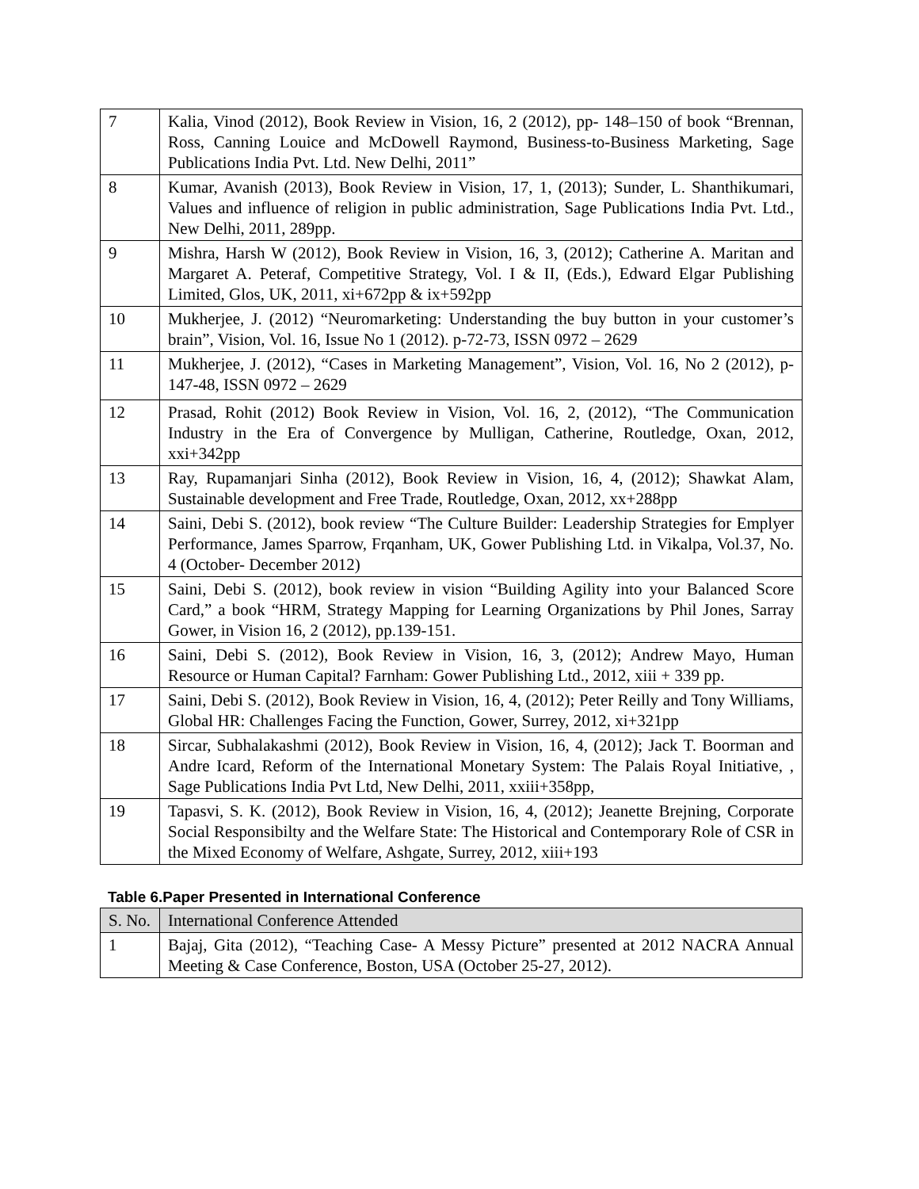| 7 | Kalia, Vinod (2012), Book Review in Vision, 16, 2 (2012), pp- 148–150 of book “Brennan, Ross, Canning Louice and McDowell Raymond, Business-to-Business Marketing, Sage Publications India Pvt. Ltd. New Delhi, 2011” |
| 8 | Kumar, Avanish (2013), Book Review in Vision, 17, 1, (2013); Sunder, L. Shanthikumari, Values and influence of religion in public administration, Sage Publications India Pvt. Ltd., New Delhi, 2011, 289pp. |
| 9 | Mishra, Harsh W (2012), Book Review in Vision, 16, 3, (2012); Catherine A. Maritan and Margaret A. Peteraf, Competitive Strategy, Vol. I & II, (Eds.), Edward Elgar Publishing Limited, Glos, UK, 2011, xi+672pp & ix+592pp |
| 10 | Mukherjee, J. (2012) “Neuromarketing: Understanding the buy button in your customer’s brain”, Vision, Vol. 16, Issue No 1 (2012). p-72-73, ISSN 0972 – 2629 |
| 11 | Mukherjee, J. (2012), “Cases in Marketing Management”, Vision, Vol. 16, No 2 (2012), p- 147-48, ISSN 0972 – 2629 |
| 12 | Prasad, Rohit (2012) Book Review in Vision, Vol. 16, 2, (2012), “The Communication Industry in the Era of Convergence by Mulligan, Catherine, Routledge, Oxan, 2012, xxi+342pp |
| 13 | Ray, Rupamanjari Sinha (2012), Book Review in Vision, 16, 4, (2012); Shawkat Alam, Sustainable development and Free Trade, Routledge, Oxan, 2012, xx+288pp |
| 14 | Saini, Debi S. (2012), book review “The Culture Builder: Leadership Strategies for Emplyer Performance, James Sparrow, Frqanham, UK, Gower Publishing Ltd. in Vikalpa, Vol.37, No. 4 (October- December 2012) |
| 15 | Saini, Debi S. (2012), book review in vision “Building Agility into your Balanced Score Card,” a book “HRM, Strategy Mapping for Learning Organizations by Phil Jones, Sarray Gower, in Vision 16, 2 (2012), pp.139-151. |
| 16 | Saini, Debi S. (2012), Book Review in Vision, 16, 3, (2012); Andrew Mayo, Human Resource or Human Capital? Farnham: Gower Publishing Ltd., 2012, xiii + 339 pp. |
| 17 | Saini, Debi S. (2012), Book Review in Vision, 16, 4, (2012); Peter Reilly and Tony Williams, Global HR: Challenges Facing the Function, Gower, Surrey, 2012, xi+321pp |
| 18 | Sircar, Subhalakashmi (2012), Book Review in Vision, 16, 4, (2012); Jack T. Boorman and Andre Icard, Reform of the International Monetary System: The Palais Royal Initiative, , Sage Publications India Pvt Ltd, New Delhi, 2011, xxiii+358pp, |
| 19 | Tapasvi, S. K. (2012), Book Review in Vision, 16, 4, (2012); Jeanette Brejning, Corporate Social Responsibilty and the Welfare State: The Historical and Contemporary Role of CSR in the Mixed Economy of Welfare, Ashgate, Surrey, 2012, xiii+193 |
Table 6.Paper Presented in International Conference
| S. No. | International Conference Attended |
| 1 | Bajaj, Gita (2012), “Teaching Case- A Messy Picture” presented at 2012 NACRA Annual Meeting & Case Conference, Boston, USA (October 25-27, 2012). |